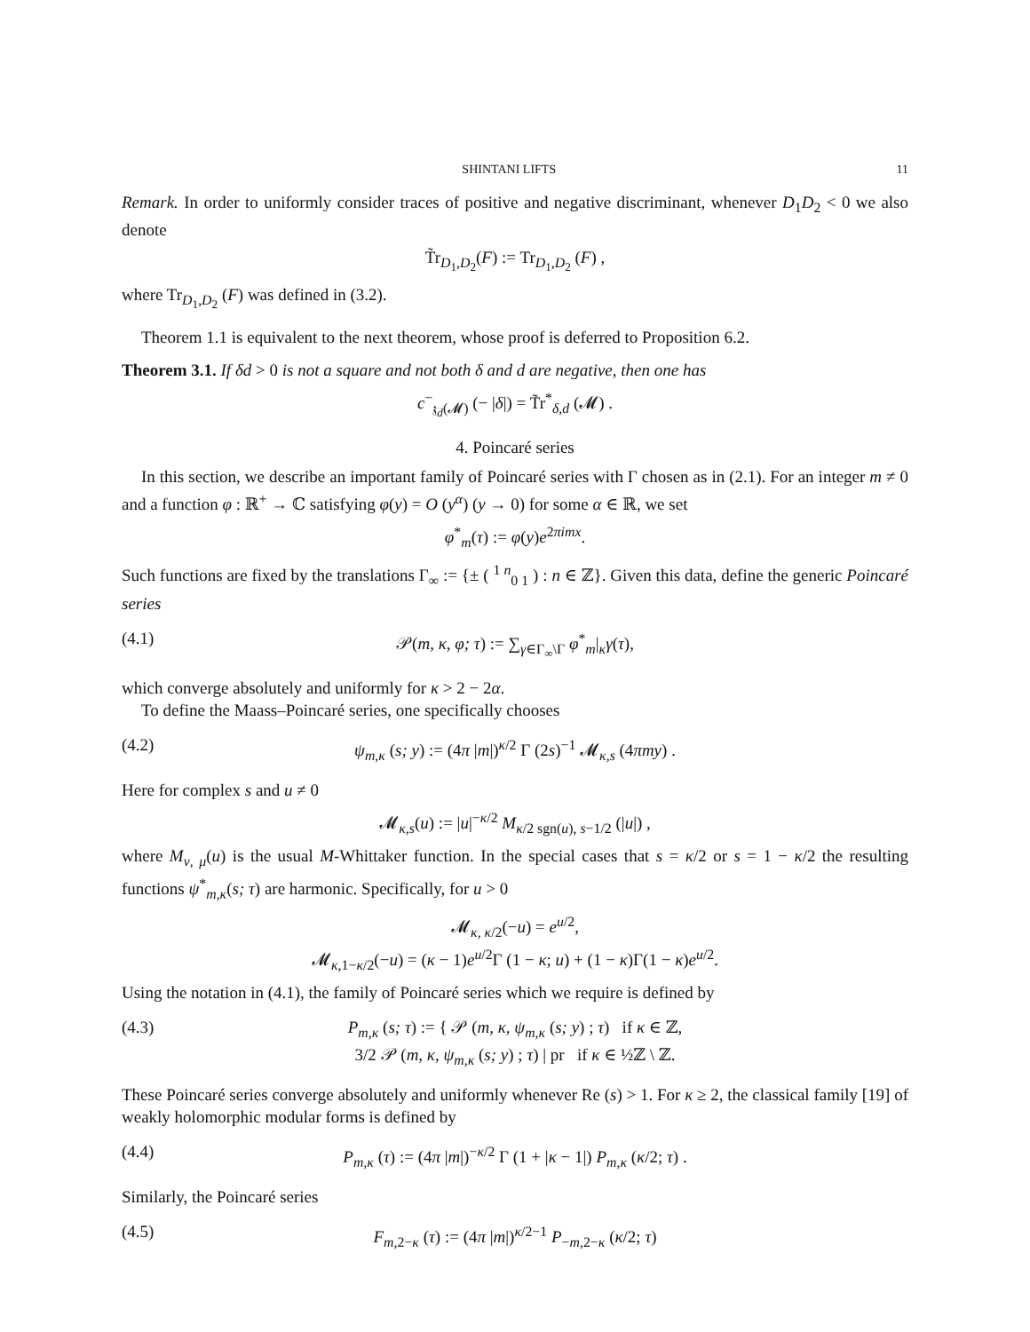SHINTANI LIFTS 11
Remark. In order to uniformly consider traces of positive and negative discriminant, whenever D<sub>1</sub>D<sub>2</sub> < 0 we also denote
T̃r<sub>D<sub>1</sub>,D<sub>2</sub></sub>(F) := Tr<sub>D<sub>1</sub>,D<sub>2</sub></sub> (F) ,
where Tr<sub>D<sub>1</sub>,D<sub>2</sub></sub> (F) was defined in (3.2).
Theorem 1.1 is equivalent to the next theorem, whose proof is deferred to Proposition 6.2.
Theorem 3.1. If δd > 0 is not a square and not both δ and d are negative, then one has
c<sup>−</sup><sub>𝔷<sub>d</sub>(𝓜)</sub> (− |δ|) = T̃r<sup>*</sup><sub>δ,d</sub> (𝓜) .
4. Poincaré series
In this section, we describe an important family of Poincaré series with Γ chosen as in (2.1). For an integer m ≠ 0 and a function φ : ℝ<sup>+</sup> → ℂ satisfying φ(y) = O (y<sup>α</sup>) (y → 0) for some α ∈ ℝ, we set
φ<sup>*</sup><sub>m</sub>(τ) := φ(y)e<sup>2πimx</sup>.
Such functions are fixed by the translations Γ<sub>∞</sub> := {± ( <sup>1 n</sup><sub>0 1</sub> ) : n ∈ ℤ}. Given this data, define the generic Poincaré series
(4.1) 𝒫(m, κ, φ; τ) := ∑<sub>γ∈Γ<sub>∞</sub>\Γ</sub> φ<sup>*</sup><sub>m</sub>|<sub>κ</sub>γ(τ),
which converge absolutely and uniformly for κ > 2 − 2α.
To define the Maass–Poincaré series, one specifically chooses
(4.2) ψ<sub>m,κ</sub> (s; y) := (4π |m|)<sup>κ/2</sup> Γ (2s)<sup>−1</sup> 𝓜<sub>κ,s</sub> (4πmy) .
Here for complex s and u ≠ 0
𝓜<sub>κ,s</sub>(u) := |u|<sup>−κ/2</sup> M<sub>κ/2 sgn(u), s−1/2</sub> (|u|) ,
where M<sub>ν, μ</sub>(u) is the usual M-Whittaker function. In the special cases that s = κ/2 or s = 1 − κ/2 the resulting functions ψ<sup>*</sup><sub>m,κ</sub>(s; τ) are harmonic. Specifically, for u > 0
𝓜<sub>κ, κ/2</sub>(−u) = e<sup>u/2</sup>,
𝓜<sub>κ,1−κ/2</sub>(−u) = (κ − 1)e<sup>u/2</sup>Γ (1 − κ; u) + (1 − κ)Γ(1 − κ)e<sup>u/2</sup>.
Using the notation in (4.1), the family of Poincaré series which we require is defined by
(4.3) P<sub>m,κ</sub> (s; τ) := { 𝒫 (m, κ, ψ<sub>m,κ</sub> (s; y) ; τ) if κ ∈ ℤ,
3/2 𝒫 (m, κ, ψ<sub>m,κ</sub> (s; y) ; τ) | pr if κ ∈ ½ℤ \ ℤ.
These Poincaré series converge absolutely and uniformly whenever Re (s) > 1. For κ ≥ 2, the classical family [19] of weakly holomorphic modular forms is defined by
(4.4) P<sub>m,κ</sub> (τ) := (4π |m|)<sup>−κ/2</sup> Γ (1 + |κ − 1|) P<sub>m,κ</sub> (κ/2; τ) .
Similarly, the Poincaré series
(4.5) F<sub>m,2−κ</sub> (τ) := (4π |m|)<sup>κ/2−1</sup> P<sub>−m,2−κ</sub> (κ/2; τ)